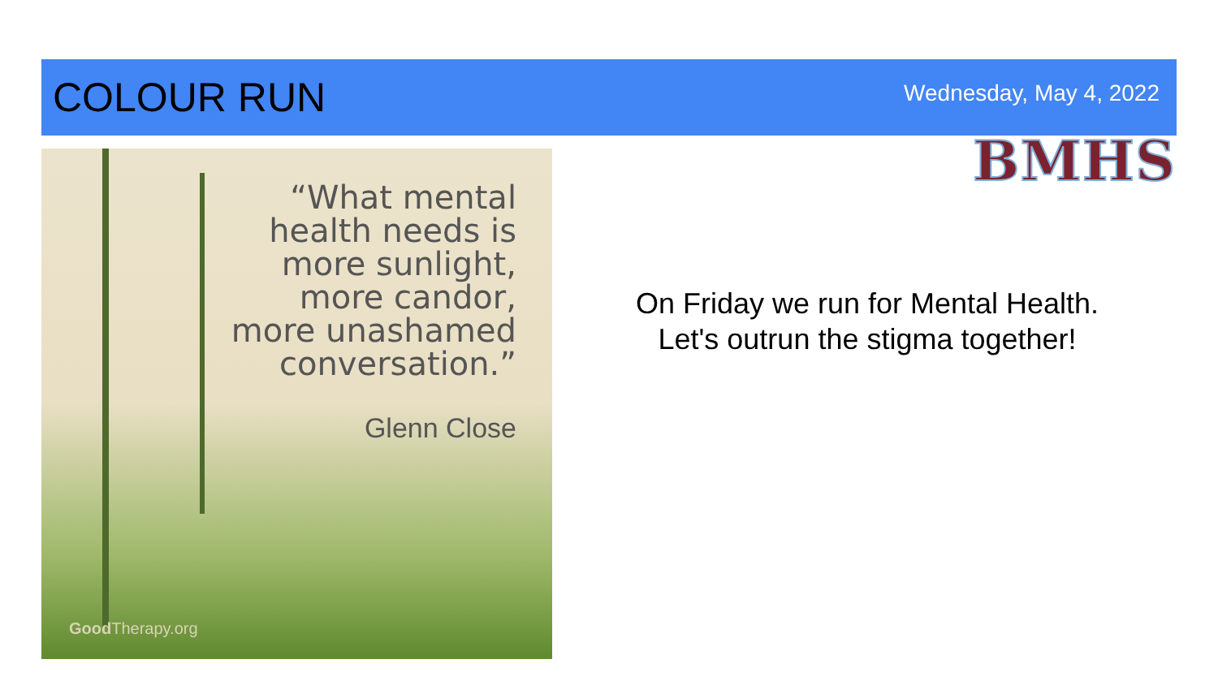COLOUR RUN
Wednesday, May 4, 2022
BMHS
“What mental
health needs is
more sunlight,
more candor,
more unashamed
conversation.”
Glenn Close
Good Therapy.org
On Friday we run for Mental Health.
Let's outrun the stigma together!